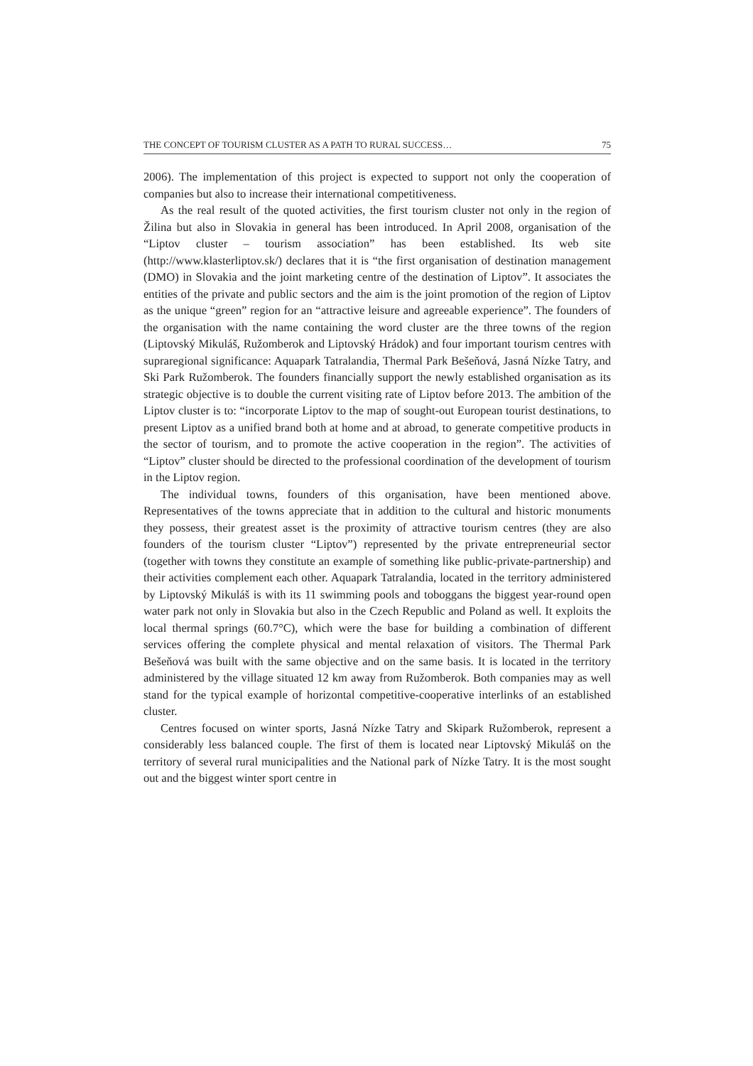THE CONCEPT OF TOURISM CLUSTER AS A PATH TO RURAL SUCCESS… 75
2006). The implementation of this project is expected to support not only the cooperation of companies but also to increase their international competitiveness.
As the real result of the quoted activities, the first tourism cluster not only in the region of Žilina but also in Slovakia in general has been introduced. In April 2008, organisation of the “Liptov cluster – tourism association” has been established. Its web site (http://www.klasterliptov.sk/) declares that it is “the first organisation of destination management (DMO) in Slovakia and the joint marketing centre of the destination of Liptov”. It associates the entities of the private and public sectors and the aim is the joint promotion of the region of Liptov as the unique “green” region for an “attractive leisure and agreeable experience”. The founders of the organisation with the name containing the word cluster are the three towns of the region (Liptovský Mikuláš, Ružomberok and Liptovský Hrádok) and four important tourism centres with supraregional significance: Aquapark Tatralandia, Thermal Park Bešeňová, Jasná Nízke Tatry, and Ski Park Ružomberok. The founders financially support the newly established organisation as its strategic objective is to double the current visiting rate of Liptov before 2013. The ambition of the Liptov cluster is to: “incorporate Liptov to the map of sought-out European tourist destinations, to present Liptov as a unified brand both at home and at abroad, to generate competitive products in the sector of tourism, and to promote the active cooperation in the region”. The activities of “Liptov” cluster should be directed to the professional coordination of the development of tourism in the Liptov region.
The individual towns, founders of this organisation, have been mentioned above. Representatives of the towns appreciate that in addition to the cultural and historic monuments they possess, their greatest asset is the proximity of attractive tourism centres (they are also founders of the tourism cluster “Liptov”) represented by the private entrepreneurial sector (together with towns they constitute an example of something like public-private-partnership) and their activities complement each other. Aquapark Tatralandia, located in the territory administered by Liptovský Mikuláš is with its 11 swimming pools and toboggans the biggest year-round open water park not only in Slovakia but also in the Czech Republic and Poland as well. It exploits the local thermal springs (60.7°C), which were the base for building a combination of different services offering the complete physical and mental relaxation of visitors. The Thermal Park Bešeňová was built with the same objective and on the same basis. It is located in the territory administered by the village situated 12 km away from Ružomberok. Both companies may as well stand for the typical example of horizontal competitive-cooperative interlinks of an established cluster.
Centres focused on winter sports, Jasná Nízke Tatry and Skipark Ružomberok, represent a considerably less balanced couple. The first of them is located near Liptovský Mikuláš on the territory of several rural municipalities and the National park of Nízke Tatry. It is the most sought out and the biggest winter sport centre in